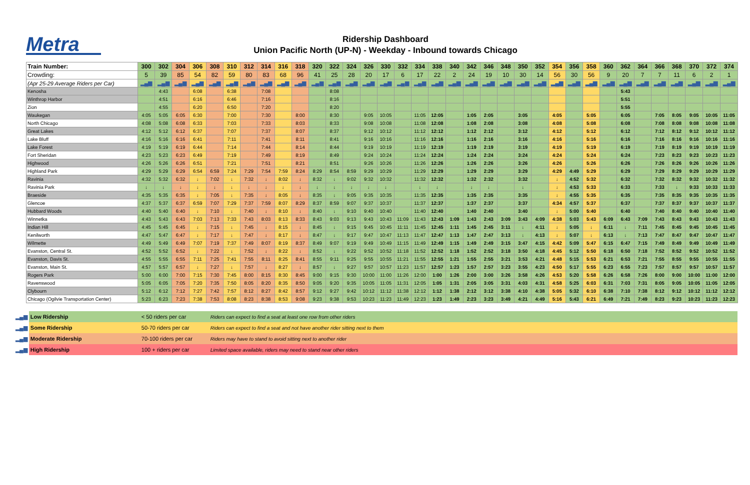Metra
Ridership Dashboard
Union Pacific North (UP-N) - Weekday - Inbound towards Chicago
| Train Number: | 300 | 302 | 304 | 306 | 308 | 310 | 312 | 314 | 316 | 318 | 320 | 322 | 324 | 326 | 330 | 332 | 334 | 338 | 340 | 342 | 346 | 348 | 350 | 352 | 354 | 356 | 358 | 360 | 362 | 364 | 366 | 368 | 370 | 372 | 374 |
| --- | --- | --- | --- | --- | --- | --- | --- | --- | --- | --- | --- | --- | --- | --- | --- | --- | --- | --- | --- | --- | --- | --- | --- | --- | --- | --- | --- | --- | --- | --- | --- | --- | --- | --- | --- |
| Crowding: | 5 | 39 | 85 | 54 | 82 | 59 | 80 | 83 | 68 | 96 | 41 | 25 | 28 | 20 | 17 | 6 | 17 | 22 | 2 | 24 | 19 | 10 | 30 | 14 | 56 | 30 | 56 | 9 | 20 | 7 | 7 | 11 | 6 | 2 | 1 |
| (Apr 25-29 Average Riders per Car) | ▂▄▆ | ▂▄▆ | ▂▄▆ | ▂▄▆ | ▂▄▆ | ▂▄▆ | ▂▄▆ | ▂▄▆ | ▂▄▆ | ▂▄▆ | ▂▄▆ | ▂▄▆ | ▂▄▆ | ▂▄▆ | ▂▄▆ | ▂▄▆ | ▂▄▆ | ▂▄▆ | ▂▄▆ | ▂▄▆ | ▂▄▆ | ▂▄▆ | ▂▄▆ | ▂▄▆ | ▂▄▆ | ▂▄▆ | ▂▄▆ | ▂▄▆ | ▂▄▆ | ▂▄▆ | ▂▄▆ | ▂▄▆ | ▂▄▆ | ▂▄▆ | ▂▄▆ |
| Kenosha | | 4:43 | | 6:08 | | 6:38 | | 7:08 | | | | 8:08 | | | | | | | | | | | | | | | | | 5:43 | | | | | | |
| Winthrop Harbor | | 4:51 | | 6:16 | | 6:46 | | 7:16 | | | | 8:16 | | | | | | | | | | | | | | | | | 5:51 | | | | | | |
| Zion | | 4:55 | | 6:20 | | 6:50 | | 7:20 | | | | 8:20 | | | | | | | | | | | | | | | | | 5:55 | | | | | | |
| Waukegan | 4:05 | 5:05 | 6:05 | 6:30 | | 7:00 | | 7:30 | | 8:00 | | 8:30 | | 9:05 | 10:05 | | 11:05 | 12:05 | | 1:05 | 2:05 | | 3:05 | | 4:05 | | 5:05 | | 6:05 | | 7:05 | 8:05 | 9:05 | 10:05 | 11:05 |
| North Chicago | 4:08 | 5:08 | 6:08 | 6:33 | | 7:03 | | 7:33 | | 8:03 | | 8:33 | | 9:08 | 10:08 | | 11:08 | 12:08 | | 1:08 | 2:08 | | 3:08 | | 4:08 | | 5:08 | | 6:08 | | 7:08 | 8:08 | 9:08 | 10:08 | 11:08 |
| Great Lakes | 4:12 | 5:12 | 6:12 | 6:37 | | 7:07 | | 7:37 | | 8:07 | | 8:37 | | 9:12 | 10:12 | | 11:12 | 12:12 | | 1:12 | 2:12 | | 3:12 | | 4:12 | | 5:12 | | 6:12 | | 7:12 | 8:12 | 9:12 | 10:12 | 11:12 |
| Lake Bluff | 4:16 | 5:16 | 6:16 | 6:41 | | 7:11 | | 7:41 | | 8:11 | | 8:41 | | 9:16 | 10:16 | | 11:16 | 12:16 | | 1:16 | 2:16 | | 3:16 | | 4:16 | | 5:16 | | 6:16 | | 7:16 | 8:16 | 9:16 | 10:16 | 11:16 |
| Lake Forest | 4:19 | 5:19 | 6:19 | 6:44 | | 7:14 | | 7:44 | | 8:14 | | 8:44 | | 9:19 | 10:19 | | 11:19 | 12:19 | | 1:19 | 2:19 | | 3:19 | | 4:19 | | 5:19 | | 6:19 | | 7:19 | 8:19 | 9:19 | 10:19 | 11:19 |
| Fort Sheridan | 4:23 | 5:23 | 6:23 | 6:49 | | 7:19 | | 7:49 | | 8:19 | | 8:49 | | 9:24 | 10:24 | | 11:24 | 12:24 | | 1:24 | 2:24 | | 3:24 | | 4:24 | | 5:24 | | 6:24 | | 7:23 | 8:23 | 9:23 | 10:23 | 11:23 |
| Highwood | 4:26 | 5:26 | 6:26 | 6:51 | | 7:21 | | 7:51 | | 8:21 | | 8:51 | | 9:26 | 10:26 | | 11:26 | 12:26 | | 1:26 | 2:26 | | 3:26 | | 4:26 | | 5:26 | | 6:26 | | 7:26 | 8:26 | 9:26 | 10:26 | 11:26 |
| Highland Park | 4:29 | 5:29 | 6:29 | 6:54 | 6:59 | 7:24 | 7:29 | 7:54 | 7:59 | 8:24 | 8:29 | 8:54 | 8:59 | 9:29 | 10:29 | | 11:29 | 12:29 | | 1:29 | 2:29 | | 3:29 | | 4:29 | 4:49 | 5:29 | | 6:29 | | 7:29 | 8:29 | 9:29 | 10:29 | 11:29 |
| Ravinia | 4:32 | 5:32 | 6:32 | ↓ | 7:02 | ↓ | 7:32 | ↓ | 8:02 | ↓ | 8:32 | ↓ | 9:02 | 9:32 | 10:32 | | 11:32 | 12:32 | | 1:32 | 2:32 | | 3:32 | | ↓ | 4:52 | 5:32 | | 6:32 | | 7:32 | 8:32 | 9:32 | 10:32 | 11:32 |
| Ravinia Park | ↓ | ↓ | ↓ | ↓ | ↓ | ↓ | ↓ | ↓ | ↓ | ↓ | ↓ | ↓ | ↓ | ↓ | ↓ | | ↓ | ↓ | | ↓ | ↓ | | ↓ | | ↓ | 4:53 | 5:33 | | 6:33 | | 7:33 | ↓ | 9:33 | 10:33 | 11:33 |
| Braeside | 4:35 | 5:35 | 6:35 | ↓ | 7:05 | ↓ | 7:35 | ↓ | 8:05 | ↓ | 8:35 | ↓ | 9:05 | 9:35 | 10:35 | | 11:35 | 12:35 | | 1:35 | 2:35 | | 3:35 | | ↓ | 4:55 | 5:35 | | 6:35 | | 7:35 | 8:35 | 9:35 | 10:35 | 11:35 |
| Glencoe | 4:37 | 5:37 | 6:37 | 6:59 | 7:07 | 7:29 | 7:37 | 7:59 | 8:07 | 8:29 | 8:37 | 8:59 | 9:07 | 9:37 | 10:37 | | 11:37 | 12:37 | | 1:37 | 2:37 | | 3:37 | | 4:34 | 4:57 | 5:37 | | 6:37 | | 7:37 | 8:37 | 9:37 | 10:37 | 11:37 |
| Hubbard Woods | 4:40 | 5:40 | 6:40 | ↓ | 7:10 | ↓ | 7:40 | ↓ | 8:10 | ↓ | 8:40 | ↓ | 9:10 | 9:40 | 10:40 | | 11:40 | 12:40 | | 1:40 | 2:40 | | 3:40 | | ↓ | 5:00 | 5:40 | | 6:40 | | 7:40 | 8:40 | 9:40 | 10:40 | 11:40 |
| Winnetka | 4:43 | 5:43 | 6:43 | 7:03 | 7:13 | 7:33 | 7:43 | 8:03 | 8:13 | 8:33 | 8:43 | 9:03 | 9:13 | 9:43 | 10:43 | 11:09 | 11:43 | 12:43 | 1:09 | 1:43 | 2:43 | 3:09 | 3:43 | 4:09 | 4:38 | 5:03 | 5:43 | 6:09 | 6:43 | 7:09 | 7:43 | 8:43 | 9:43 | 10:43 | 11:43 |
| Indian Hill | 4:45 | 5:45 | 6:45 | ↓ | 7:15 | ↓ | 7:45 | ↓ | 8:15 | ↓ | 8:45 | ↓ | 9:15 | 9:45 | 10:45 | 11:11 | 11:45 | 12:45 | 1:11 | 1:45 | 2:45 | 3:11 | ↓ | 4:11 | ↓ | 5:05 | ↓ | 6:11 | ↓ | 7:11 | 7:45 | 8:45 | 9:45 | 10:45 | 11:45 |
| Kenilworth | 4:47 | 5:47 | 6:47 | ↓ | 7:17 | ↓ | 7:47 | ↓ | 8:17 | ↓ | 8:47 | ↓ | 9:17 | 9:47 | 10:47 | 11:13 | 11:47 | 12:47 | 1:13 | 1:47 | 2:47 | 3:13 | ↓ | 4:13 | ↓ | 5:07 | ↓ | 6:13 | ↓ | 7:13 | 7:47 | 8:47 | 9:47 | 10:47 | 11:47 |
| Wilmette | 4:49 | 5:49 | 6:49 | 7:07 | 7:19 | 7:37 | 7:49 | 8:07 | 8:19 | 8:37 | 8:49 | 9:07 | 9:19 | 9:49 | 10:49 | 11:15 | 11:49 | 12:49 | 1:15 | 1:49 | 2:49 | 3:15 | 3:47 | 4:15 | 4:42 | 5:09 | 5:47 | 6:15 | 6:47 | 7:15 | 7:49 | 8:49 | 9:49 | 10:49 | 11:49 |
| Evanston, Central St. | 4:52 | 5:52 | 6:52 | ↓ | 7:22 | ↓ | 7:52 | ↓ | 8:22 | ↓ | 8:52 | ↓ | 9:22 | 9:52 | 10:52 | 11:18 | 11:52 | 12:52 | 1:18 | 1:52 | 2:52 | 3:18 | 3:50 | 4:18 | 4:45 | 5:12 | 5:50 | 6:18 | 6:50 | 7:18 | 7:52 | 8:52 | 9:52 | 10:52 | 11:52 |
| Evanston, Davis St. | 4:55 | 5:55 | 6:55 | 7:11 | 7:25 | 7:41 | 7:55 | 8:11 | 8:25 | 8:41 | 8:55 | 9:11 | 9:25 | 9:55 | 10:55 | 11:21 | 11:55 | 12:55 | 1:21 | 1:55 | 2:55 | 3:21 | 3:53 | 4:21 | 4:48 | 5:15 | 5:53 | 6:21 | 6:53 | 7:21 | 7:55 | 8:55 | 9:55 | 10:55 | 11:55 |
| Evanston, Main St. | 4:57 | 5:57 | 6:57 | ↓ | 7:27 | ↓ | 7:57 | ↓ | 8:27 | ↓ | 8:57 | ↓ | 9:27 | 9:57 | 10:57 | 11:23 | 11:57 | 12:57 | 1:23 | 1:57 | 2:57 | 3:23 | 3:55 | 4:23 | 4:50 | 5:17 | 5:55 | 6:23 | 6:55 | 7:23 | 7:57 | 8:57 | 9:57 | 10:57 | 11:57 |
| Rogers Park | 5:00 | 6:00 | 7:00 | 7:15 | 7:30 | 7:45 | 8:00 | 8:15 | 8:30 | 8:45 | 9:00 | 9:15 | 9:30 | 10:00 | 11:00 | 11:26 | 12:00 | 1:00 | 1:26 | 2:00 | 3:00 | 3:26 | 3:58 | 4:26 | 4:53 | 5:20 | 5:58 | 6:26 | 6:58 | 7:26 | 8:00 | 9:00 | 10:00 | 11:00 | 12:00 |
| Ravenswood | 5:05 | 6:05 | 7:05 | 7:20 | 7:35 | 7:50 | 8:05 | 8:20 | 8:35 | 8:50 | 9:05 | 9:20 | 9:35 | 10:05 | 11:05 | 11:31 | 12:05 | 1:05 | 1:31 | 2:05 | 3:05 | 3:31 | 4:03 | 4:31 | 4:58 | 5:25 | 6:03 | 6:31 | 7:03 | 7:31 | 8:05 | 9:05 | 10:05 | 11:05 | 12:05 |
| Clybourn | 5:12 | 6:12 | 7:12 | 7:27 | 7:42 | 7:57 | 8:12 | 8:27 | 8:42 | 8:57 | 9:12 | 9:27 | 9:42 | 10:12 | 11:12 | 11:38 | 12:12 | 1:12 | 1:38 | 2:12 | 3:12 | 3:38 | 4:10 | 4:38 | 5:05 | 5:32 | 6:10 | 6:38 | 7:10 | 7:38 | 8:12 | 9:12 | 10:12 | 11:12 | 12:12 |
| Chicago (Ogilvie Transportation Center) | 5:23 | 6:23 | 7:23 | 7:38 | 7:53 | 8:08 | 8:23 | 8:38 | 8:53 | 9:08 | 9:23 | 9:38 | 9:53 | 10:23 | 11:23 | 11:49 | 12:23 | 1:23 | 1:49 | 2:23 | 3:23 | 3:49 | 4:21 | 4:49 | 5:16 | 5:43 | 6:21 | 6:49 | 7:21 | 7:49 | 8:23 | 9:23 | 10:23 | 11:23 | 12:23 |
| ▂▄▆ | Low Ridership | < 50 riders per car | Riders can expect to find a seat at least one row from other riders |
| ▂▄▆ | Some Ridership | 50-70 riders per car | Riders can expect to find a seat and not have another rider sitting next to them |
| ▂▄▆ | Moderate Ridership | 70-100 riders per car | Riders may have to stand to avoid sitting next to another rider |
| ▂▄▆ | High Ridership | 100 + riders per car | Limited space available, riders may need to stand near other riders |